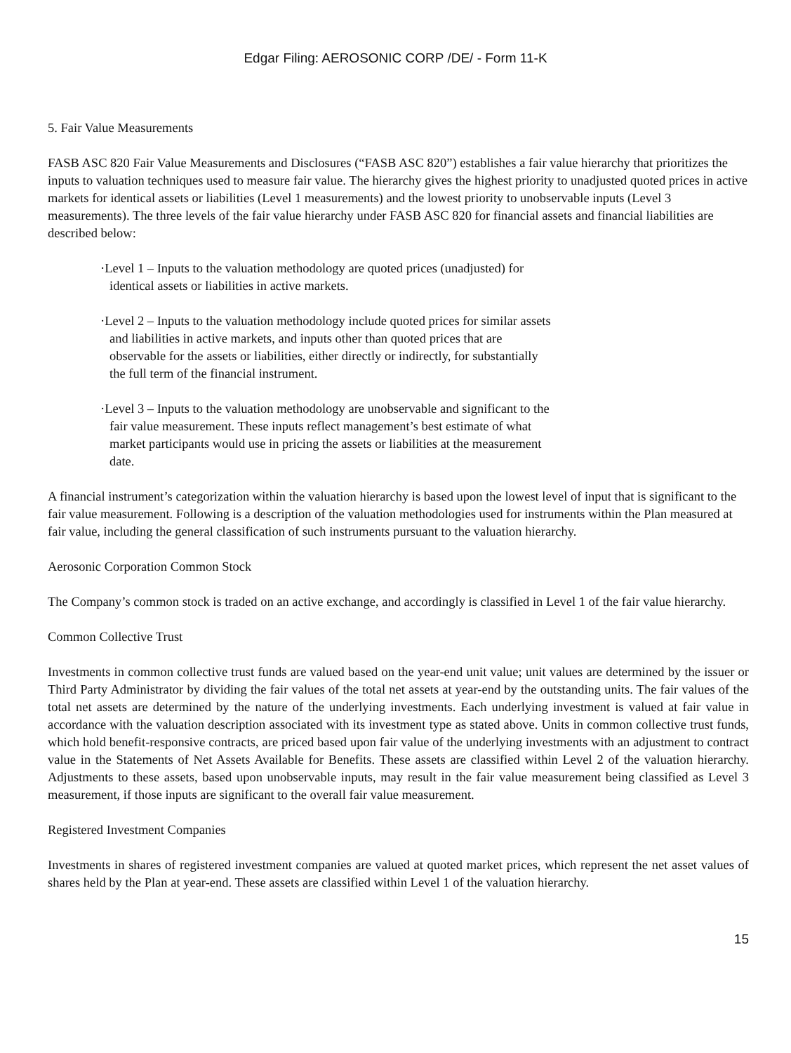Edgar Filing: AEROSONIC CORP /DE/ - Form 11-K
5. Fair Value Measurements
FASB ASC 820 Fair Value Measurements and Disclosures (“FASB ASC 820”) establishes a fair value hierarchy that prioritizes the inputs to valuation techniques used to measure fair value. The hierarchy gives the highest priority to unadjusted quoted prices in active markets for identical assets or liabilities (Level 1 measurements) and the lowest priority to unobservable inputs (Level 3 measurements). The three levels of the fair value hierarchy under FASB ASC 820 for financial assets and financial liabilities are described below:
·Level 1 – Inputs to the valuation methodology are quoted prices (unadjusted) for identical assets or liabilities in active markets.
·Level 2 – Inputs to the valuation methodology include quoted prices for similar assets and liabilities in active markets, and inputs other than quoted prices that are observable for the assets or liabilities, either directly or indirectly, for substantially the full term of the financial instrument.
·Level 3 – Inputs to the valuation methodology are unobservable and significant to the fair value measurement. These inputs reflect management’s best estimate of what market participants would use in pricing the assets or liabilities at the measurement date.
A financial instrument’s categorization within the valuation hierarchy is based upon the lowest level of input that is significant to the fair value measurement. Following is a description of the valuation methodologies used for instruments within the Plan measured at fair value, including the general classification of such instruments pursuant to the valuation hierarchy.
Aerosonic Corporation Common Stock
The Company’s common stock is traded on an active exchange, and accordingly is classified in Level 1 of the fair value hierarchy.
Common Collective Trust
Investments in common collective trust funds are valued based on the year-end unit value; unit values are determined by the issuer or Third Party Administrator by dividing the fair values of the total net assets at year-end by the outstanding units. The fair values of the total net assets are determined by the nature of the underlying investments. Each underlying investment is valued at fair value in accordance with the valuation description associated with its investment type as stated above. Units in common collective trust funds, which hold benefit-responsive contracts, are priced based upon fair value of the underlying investments with an adjustment to contract value in the Statements of Net Assets Available for Benefits. These assets are classified within Level 2 of the valuation hierarchy. Adjustments to these assets, based upon unobservable inputs, may result in the fair value measurement being classified as Level 3 measurement, if those inputs are significant to the overall fair value measurement.
Registered Investment Companies
Investments in shares of registered investment companies are valued at quoted market prices, which represent the net asset values of shares held by the Plan at year-end. These assets are classified within Level 1 of the valuation hierarchy.
15